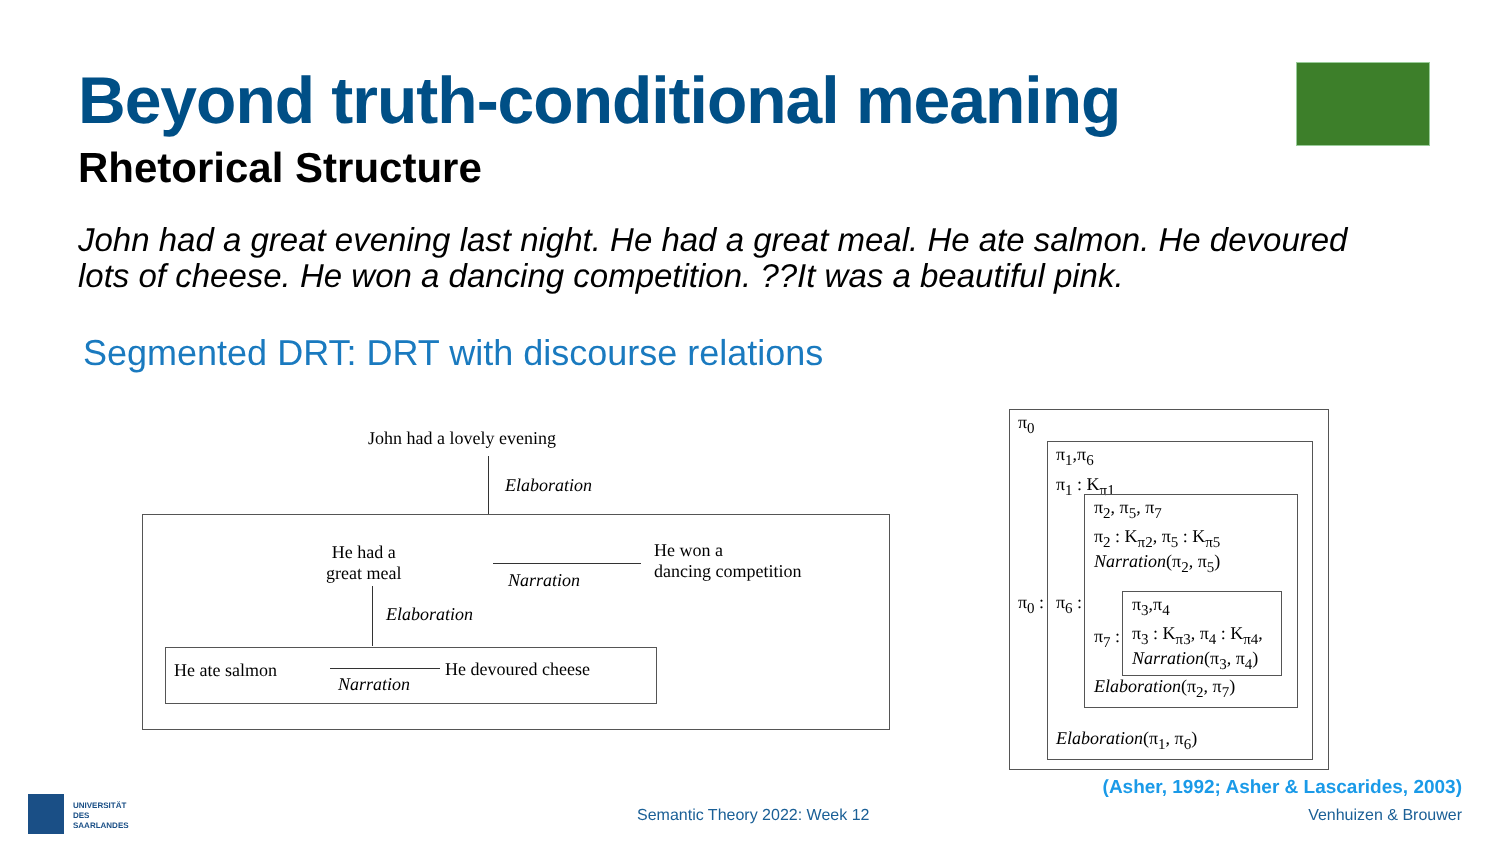Beyond truth-conditional meaning
Rhetorical Structure
John had a great evening last night. He had a great meal. He ate salmon. He devoured lots of cheese. He won a dancing competition. ??It was a beautiful pink.
Segmented DRT: DRT with discourse relations
John had a lovely evening
Elaboration
He had a
great meal
Narration
He won a
dancing competition
Elaboration
He ate salmon
Narration
He devoured cheese
π<sub>0</sub>
π<sub>1</sub>,π<sub>6</sub>
π<sub>1</sub> : K<sub>π1</sub>
π<sub>2</sub>, π<sub>5</sub>, π<sub>7</sub>
π<sub>2</sub> : K<sub>π2</sub>, π<sub>5</sub> : K<sub>π5</sub>
Narration(π<sub>2</sub>, π<sub>5</sub>)
π<sub>0</sub> : π<sub>6</sub> : π<sub>3</sub>,π<sub>4</sub>
π<sub>7</sub> :
π<sub>3</sub> : K<sub>π3</sub>, π<sub>4</sub> : K<sub>π4</sub>,
Narration(π<sub>3</sub>, π<sub>4</sub>)
Elaboration(π<sub>2</sub>, π<sub>7</sub>)
Elaboration(π<sub>1</sub>, π<sub>6</sub>)
(Asher, 1992; Asher & Lascarides, 2003)
UNIVERSITÄT
DES
SAARLANDES
Semantic Theory 2022: Week 12 Venhuizen & Brouwer